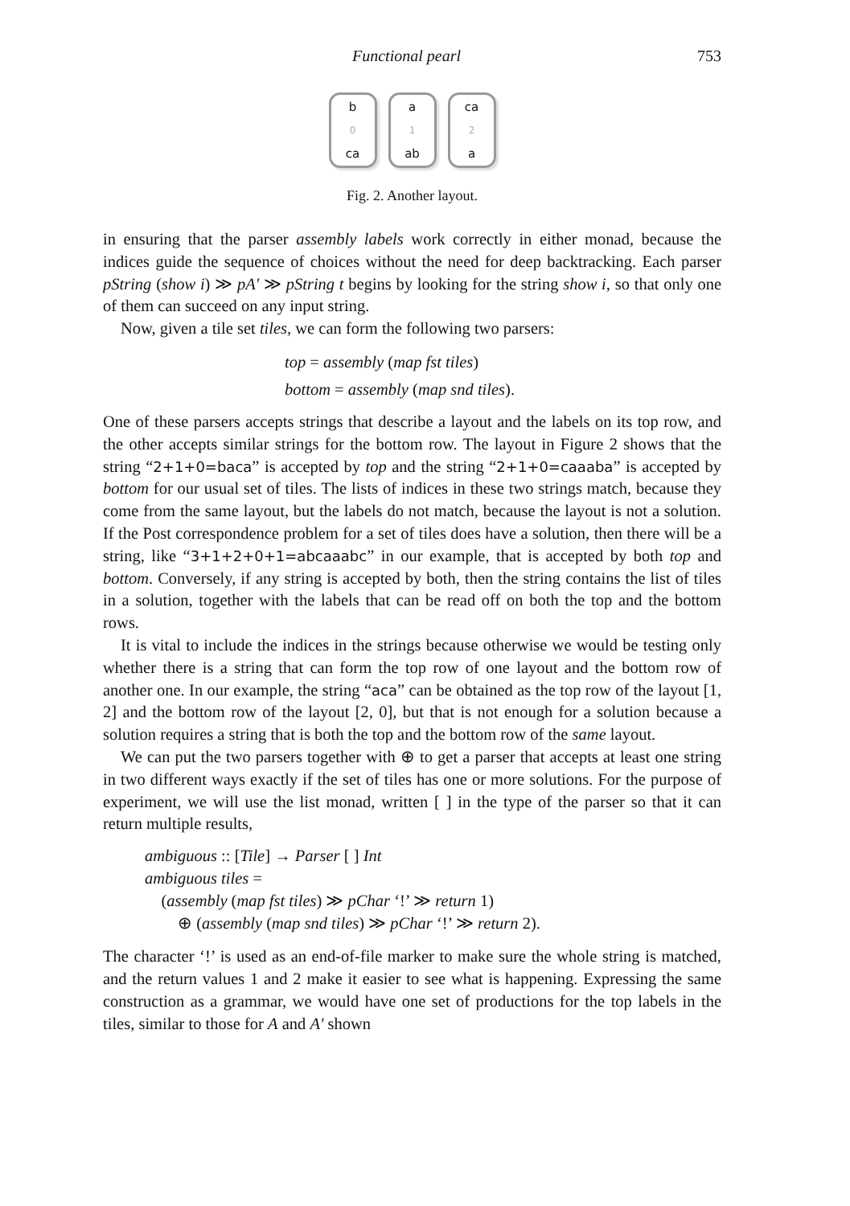Functional pearl 753
b
0
ca
a
1
ab
ca
2
a
Fig. 2. Another layout.
in ensuring that the parser assembly labels work correctly in either monad, because the indices guide the sequence of choices without the need for deep backtracking. Each parser pString (show i) ≫ pA′ ≫ pString t begins by looking for the string show i, so that only one of them can succeed on any input string.
Now, given a tile set tiles, we can form the following two parsers:
top = assembly (map fst tiles)
bottom = assembly (map snd tiles).
One of these parsers accepts strings that describe a layout and the labels on its top row, and the other accepts similar strings for the bottom row. The layout in Figure 2 shows that the string “2+1+0=baca” is accepted by top and the string “2+1+0=caaaba” is accepted by bottom for our usual set of tiles. The lists of indices in these two strings match, because they come from the same layout, but the labels do not match, because the layout is not a solution. If the Post correspondence problem for a set of tiles does have a solution, then there will be a string, like “3+1+2+0+1=abcaaabc” in our example, that is accepted by both top and bottom. Conversely, if any string is accepted by both, then the string contains the list of tiles in a solution, together with the labels that can be read off on both the top and the bottom rows.
It is vital to include the indices in the strings because otherwise we would be testing only whether there is a string that can form the top row of one layout and the bottom row of another one. In our example, the string “aca” can be obtained as the top row of the layout [1, 2] and the bottom row of the layout [2, 0], but that is not enough for a solution because a solution requires a string that is both the top and the bottom row of the same layout.
We can put the two parsers together with ⊕ to get a parser that accepts at least one string in two different ways exactly if the set of tiles has one or more solutions. For the purpose of experiment, we will use the list monad, written [ ] in the type of the parser so that it can return multiple results,
ambiguous :: [Tile] → Parser [ ] Int
ambiguous tiles =
(assembly (map fst tiles) ≫ pChar ‘!’ ≫ return 1)
⊕ (assembly (map snd tiles) ≫ pChar ‘!’ ≫ return 2).
The character ‘!’ is used as an end-of-file marker to make sure the whole string is matched, and the return values 1 and 2 make it easier to see what is happening. Expressing the same construction as a grammar, we would have one set of productions for the top labels in the tiles, similar to those for A and A′ shown